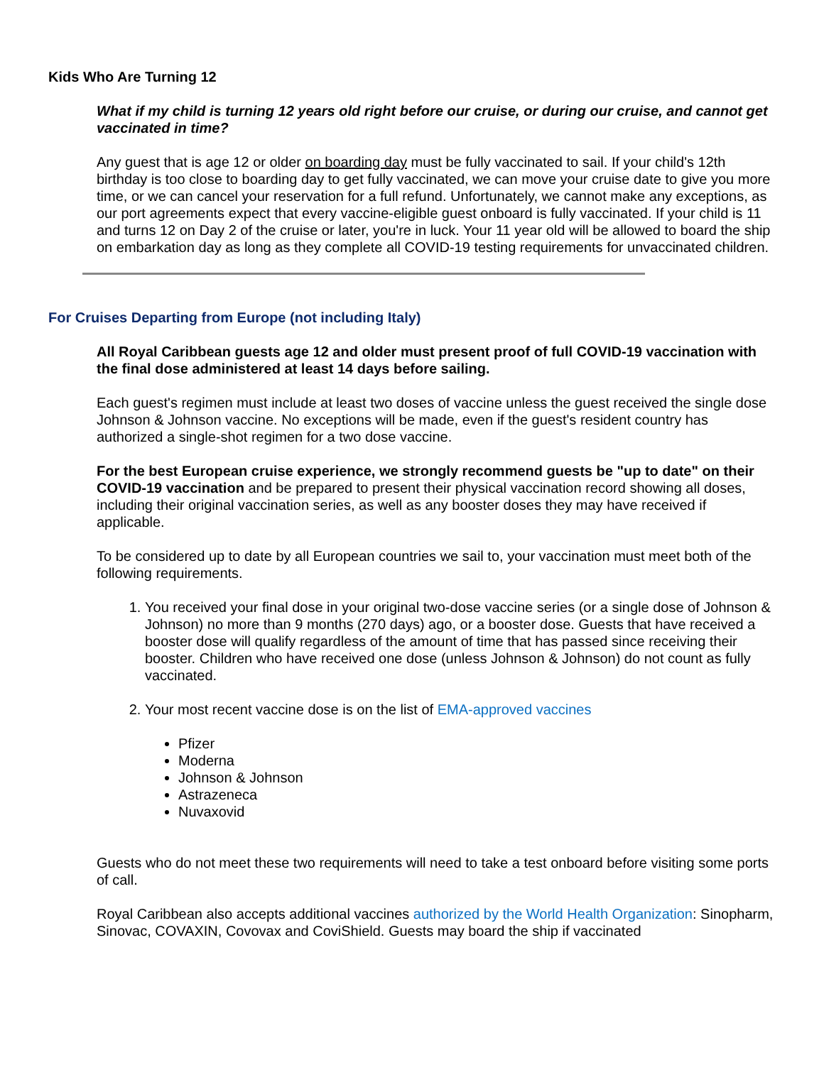Kids Who Are Turning 12
What if my child is turning 12 years old right before our cruise, or during our cruise, and cannot get vaccinated in time?
Any guest that is age 12 or older on boarding day must be fully vaccinated to sail. If your child's 12th birthday is too close to boarding day to get fully vaccinated, we can move your cruise date to give you more time, or we can cancel your reservation for a full refund. Unfortunately, we cannot make any exceptions, as our port agreements expect that every vaccine-eligible guest onboard is fully vaccinated. If your child is 11 and turns 12 on Day 2 of the cruise or later, you're in luck. Your 11 year old will be allowed to board the ship on embarkation day as long as they complete all COVID-19 testing requirements for unvaccinated children.
For Cruises Departing from Europe (not including Italy)
All Royal Caribbean guests age 12 and older must present proof of full COVID-19 vaccination with the final dose administered at least 14 days before sailing.
Each guest's regimen must include at least two doses of vaccine unless the guest received the single dose Johnson & Johnson vaccine. No exceptions will be made, even if the guest's resident country has authorized a single-shot regimen for a two dose vaccine.
For the best European cruise experience, we strongly recommend guests be "up to date" on their COVID-19 vaccination and be prepared to present their physical vaccination record showing all doses, including their original vaccination series, as well as any booster doses they may have received if applicable.
To be considered up to date by all European countries we sail to, your vaccination must meet both of the following requirements.
1. You received your final dose in your original two-dose vaccine series (or a single dose of Johnson & Johnson) no more than 9 months (270 days) ago, or a booster dose. Guests that have received a booster dose will qualify regardless of the amount of time that has passed since receiving their booster. Children who have received one dose (unless Johnson & Johnson) do not count as fully vaccinated.
2. Your most recent vaccine dose is on the list of EMA-approved vaccines
Pfizer
Moderna
Johnson & Johnson
Astrazeneca
Nuvaxovid
Guests who do not meet these two requirements will need to take a test onboard before visiting some ports of call.
Royal Caribbean also accepts additional vaccines authorized by the World Health Organization: Sinopharm, Sinovac, COVAXIN, Covovax and CoviShield. Guests may board the ship if vaccinated